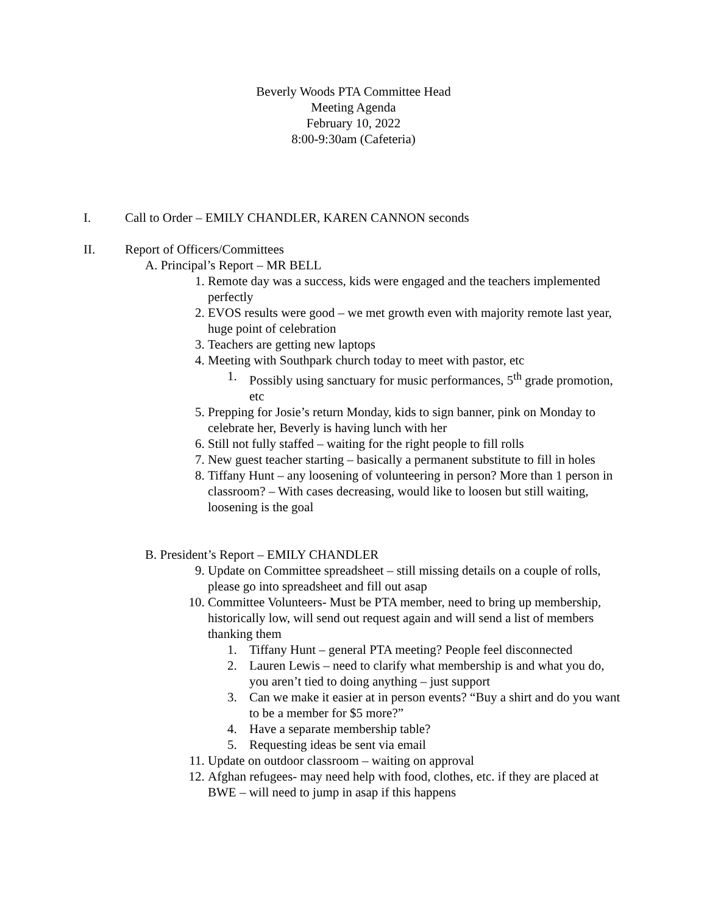Beverly Woods PTA Committee Head
Meeting Agenda
February 10, 2022
8:00-9:30am (Cafeteria)
I. Call to Order – EMILY CHANDLER, KAREN CANNON seconds
II. Report of Officers/Committees
A. Principal’s Report – MR BELL
1. Remote day was a success, kids were engaged and the teachers implemented perfectly
2. EVOS results were good – we met growth even with majority remote last year, huge point of celebration
3. Teachers are getting new laptops
4. Meeting with Southpark church today to meet with pastor, etc
1. Possibly using sanctuary for music performances, 5<sup>th</sup> grade promotion, etc
5. Prepping for Josie’s return Monday, kids to sign banner, pink on Monday to celebrate her, Beverly is having lunch with her
6. Still not fully staffed – waiting for the right people to fill rolls
7. New guest teacher starting – basically a permanent substitute to fill in holes
8. Tiffany Hunt – any loosening of volunteering in person? More than 1 person in classroom? – With cases decreasing, would like to loosen but still waiting, loosening is the goal
B. President’s Report – EMILY CHANDLER
9. Update on Committee spreadsheet – still missing details on a couple of rolls, please go into spreadsheet and fill out asap
10. Committee Volunteers- Must be PTA member, need to bring up membership, historically low, will send out request again and will send a list of members thanking them
1. Tiffany Hunt – general PTA meeting? People feel disconnected
2. Lauren Lewis – need to clarify what membership is and what you do, you aren’t tied to doing anything – just support
3. Can we make it easier at in person events? “Buy a shirt and do you want to be a member for $5 more?”
4. Have a separate membership table?
5. Requesting ideas be sent via email
11. Update on outdoor classroom – waiting on approval
12. Afghan refugees- may need help with food, clothes, etc. if they are placed at BWE – will need to jump in asap if this happens